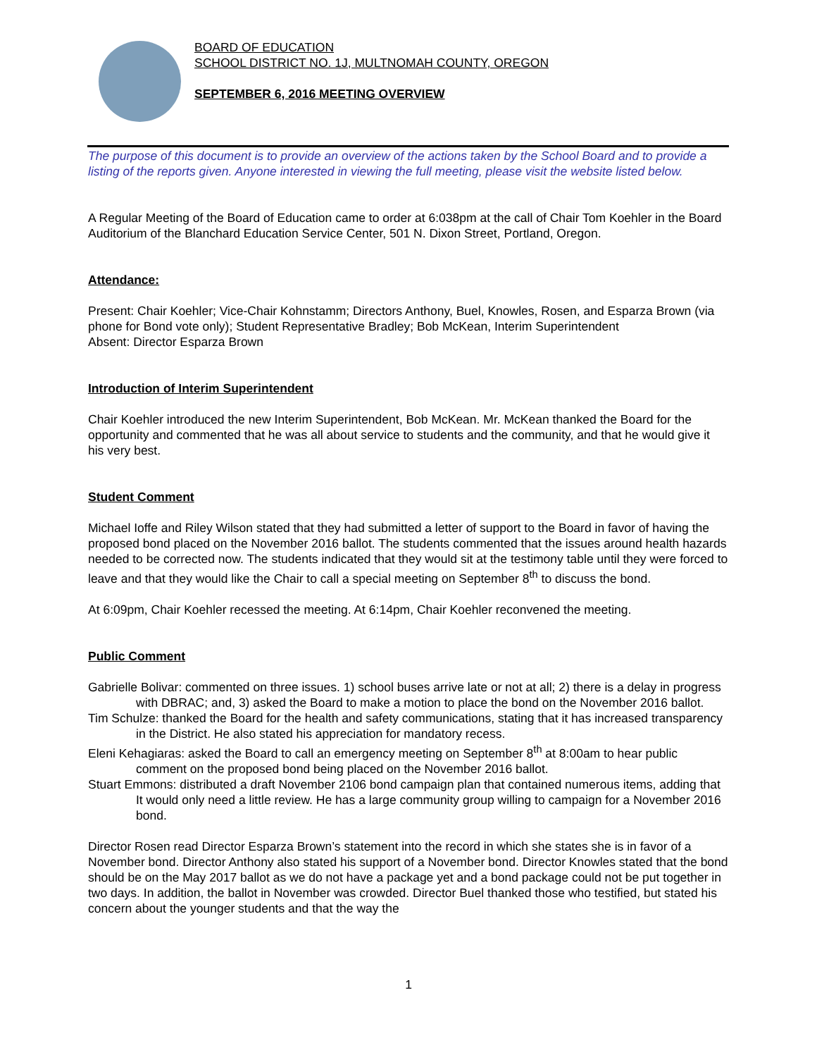BOARD OF EDUCATION
SCHOOL DISTRICT NO. 1J, MULTNOMAH COUNTY, OREGON
SEPTEMBER 6, 2016 MEETING OVERVIEW
The purpose of this document is to provide an overview of the actions taken by the School Board and to provide a listing of the reports given. Anyone interested in viewing the full meeting, please visit the website listed below.
A Regular Meeting of the Board of Education came to order at 6:038pm at the call of Chair Tom Koehler in the Board Auditorium of the Blanchard Education Service Center, 501 N. Dixon Street, Portland, Oregon.
Attendance:
Present: Chair Koehler; Vice-Chair Kohnstamm; Directors Anthony, Buel, Knowles, Rosen, and Esparza Brown (via phone for Bond vote only); Student Representative Bradley; Bob McKean, Interim Superintendent
Absent: Director Esparza Brown
Introduction of Interim Superintendent
Chair Koehler introduced the new Interim Superintendent, Bob McKean. Mr. McKean thanked the Board for the opportunity and commented that he was all about service to students and the community, and that he would give it his very best.
Student Comment
Michael Ioffe and Riley Wilson stated that they had submitted a letter of support to the Board in favor of having the proposed bond placed on the November 2016 ballot. The students commented that the issues around health hazards needed to be corrected now. The students indicated that they would sit at the testimony table until they were forced to leave and that they would like the Chair to call a special meeting on September 8<sup>th</sup> to discuss the bond.
At 6:09pm, Chair Koehler recessed the meeting. At 6:14pm, Chair Koehler reconvened the meeting.
Public Comment
Gabrielle Bolivar: commented on three issues. 1) school buses arrive late or not at all; 2) there is a delay in progress with DBRAC; and, 3) asked the Board to make a motion to place the bond on the November 2016 ballot.
Tim Schulze: thanked the Board for the health and safety communications, stating that it has increased transparency in the District. He also stated his appreciation for mandatory recess.
Eleni Kehagiaras: asked the Board to call an emergency meeting on September 8<sup>th</sup> at 8:00am to hear public comment on the proposed bond being placed on the November 2016 ballot.
Stuart Emmons: distributed a draft November 2106 bond campaign plan that contained numerous items, adding that It would only need a little review. He has a large community group willing to campaign for a November 2016 bond.
Director Rosen read Director Esparza Brown’s statement into the record in which she states she is in favor of a November bond. Director Anthony also stated his support of a November bond. Director Knowles stated that the bond should be on the May 2017 ballot as we do not have a package yet and a bond package could not be put together in two days. In addition, the ballot in November was crowded. Director Buel thanked those who testified, but stated his concern about the younger students and that the way the
1